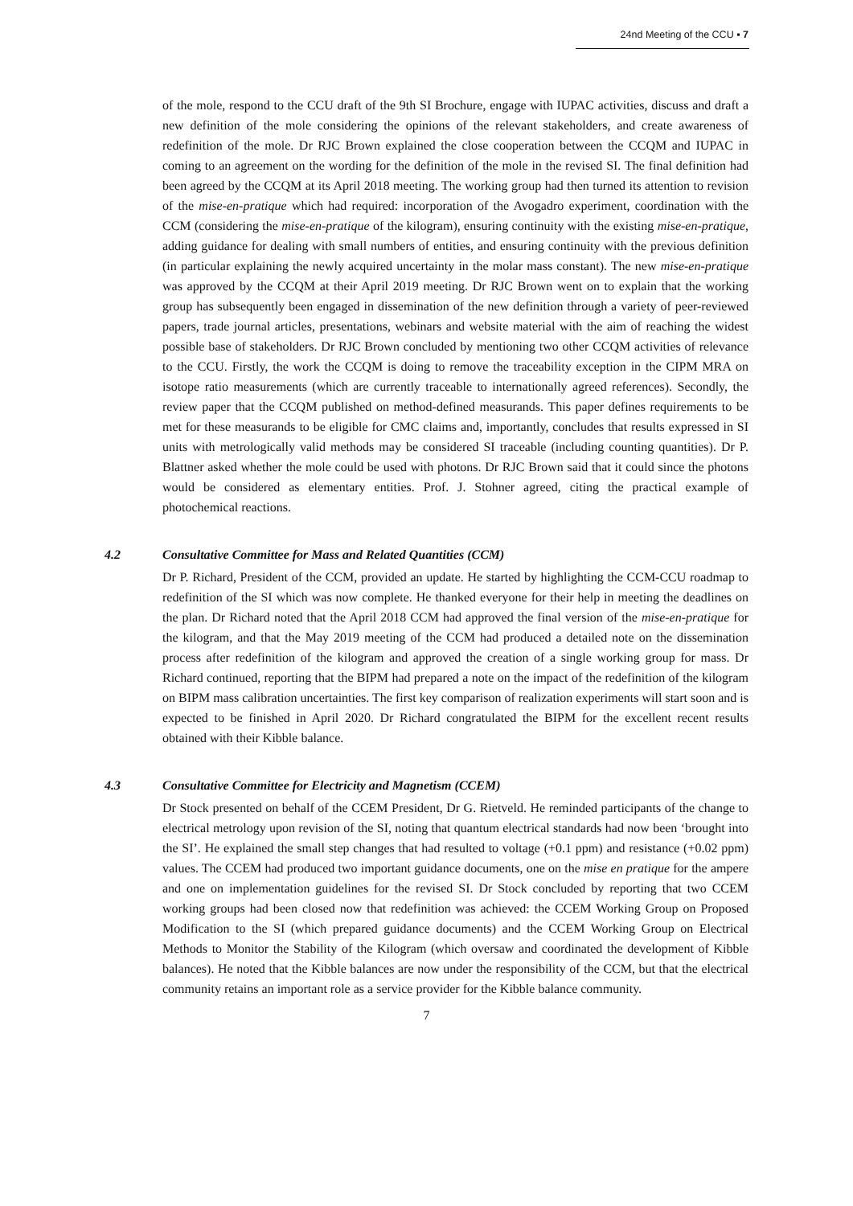24nd Meeting of the CCU ▪ 7
of the mole, respond to the CCU draft of the 9th SI Brochure, engage with IUPAC activities, discuss and draft a new definition of the mole considering the opinions of the relevant stakeholders, and create awareness of redefinition of the mole. Dr RJC Brown explained the close cooperation between the CCQM and IUPAC in coming to an agreement on the wording for the definition of the mole in the revised SI. The final definition had been agreed by the CCQM at its April 2018 meeting. The working group had then turned its attention to revision of the mise-en-pratique which had required: incorporation of the Avogadro experiment, coordination with the CCM (considering the mise-en-pratique of the kilogram), ensuring continuity with the existing mise-en-pratique, adding guidance for dealing with small numbers of entities, and ensuring continuity with the previous definition (in particular explaining the newly acquired uncertainty in the molar mass constant). The new mise-en-pratique was approved by the CCQM at their April 2019 meeting. Dr RJC Brown went on to explain that the working group has subsequently been engaged in dissemination of the new definition through a variety of peer-reviewed papers, trade journal articles, presentations, webinars and website material with the aim of reaching the widest possible base of stakeholders. Dr RJC Brown concluded by mentioning two other CCQM activities of relevance to the CCU. Firstly, the work the CCQM is doing to remove the traceability exception in the CIPM MRA on isotope ratio measurements (which are currently traceable to internationally agreed references). Secondly, the review paper that the CCQM published on method-defined measurands. This paper defines requirements to be met for these measurands to be eligible for CMC claims and, importantly, concludes that results expressed in SI units with metrologically valid methods may be considered SI traceable (including counting quantities). Dr P. Blattner asked whether the mole could be used with photons. Dr RJC Brown said that it could since the photons would be considered as elementary entities. Prof. J. Stohner agreed, citing the practical example of photochemical reactions.
4.2 Consultative Committee for Mass and Related Quantities (CCM)
Dr P. Richard, President of the CCM, provided an update. He started by highlighting the CCM-CCU roadmap to redefinition of the SI which was now complete. He thanked everyone for their help in meeting the deadlines on the plan. Dr Richard noted that the April 2018 CCM had approved the final version of the mise-en-pratique for the kilogram, and that the May 2019 meeting of the CCM had produced a detailed note on the dissemination process after redefinition of the kilogram and approved the creation of a single working group for mass. Dr Richard continued, reporting that the BIPM had prepared a note on the impact of the redefinition of the kilogram on BIPM mass calibration uncertainties. The first key comparison of realization experiments will start soon and is expected to be finished in April 2020. Dr Richard congratulated the BIPM for the excellent recent results obtained with their Kibble balance.
4.3 Consultative Committee for Electricity and Magnetism (CCEM)
Dr Stock presented on behalf of the CCEM President, Dr G. Rietveld. He reminded participants of the change to electrical metrology upon revision of the SI, noting that quantum electrical standards had now been ‘brought into the SI’. He explained the small step changes that had resulted to voltage (+0.1 ppm) and resistance (+0.02 ppm) values. The CCEM had produced two important guidance documents, one on the mise en pratique for the ampere and one on implementation guidelines for the revised SI. Dr Stock concluded by reporting that two CCEM working groups had been closed now that redefinition was achieved: the CCEM Working Group on Proposed Modification to the SI (which prepared guidance documents) and the CCEM Working Group on Electrical Methods to Monitor the Stability of the Kilogram (which oversaw and coordinated the development of Kibble balances). He noted that the Kibble balances are now under the responsibility of the CCM, but that the electrical community retains an important role as a service provider for the Kibble balance community.
7